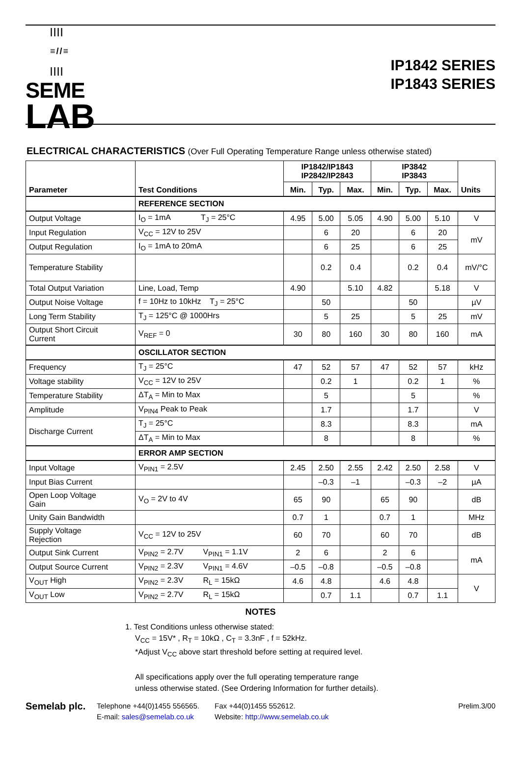||||
≡//≡
||||
SEME
LAB
IP1842 SERIES
IP1843 SERIES
ELECTRICAL CHARACTERISTICS (Over Full Operating Temperature Range unless otherwise stated)
| Parameter | Test Conditions | IP1842/IP1843 IP2842/IP2843 | | | IP3842 IP3843 | | | Units |
| --- | --- | --- | --- | --- | --- | --- | --- | --- |
| | | Min. | Typ. | Max. | Min. | Typ. | Max. | |
| | REFERENCE SECTION | | | | | | | |
| Output Voltage | I<sub>O</sub> = 1mA T<sub>J</sub> = 25°C | 4.95 | 5.00 | 5.05 | 4.90 | 5.00 | 5.10 | V |
| Input Regulation | V<sub>CC</sub> = 12V to 25V | | 6 | 20 | | 6 | 20 | mV |
| Output Regulation | I<sub>O</sub> = 1mA to 20mA | | 6 | 25 | | 6 | 25 | |
| Temperature Stability | | | 0.2 | 0.4 | | 0.2 | 0.4 | mV/°C |
| Total Output Variation | Line, Load, Temp | 4.90 | | 5.10 | 4.82 | | 5.18 | V |
| Output Noise Voltage | f = 10Hz to 10kHz T<sub>J</sub> = 25°C | | 50 | | | 50 | | µV |
| Long Term Stability | T<sub>J</sub> = 125°C @ 1000Hrs | | 5 | 25 | | 5 | 25 | mV |
| Output Short Circuit Current | V<sub>REF</sub> = 0 | 30 | 80 | 160 | 30 | 80 | 160 | mA |
| | OSCILLATOR SECTION | | | | | | | |
| Frequency | T<sub>J</sub> = 25°C | 47 | 52 | 57 | 47 | 52 | 57 | kHz |
| Voltage stability | V<sub>CC</sub> = 12V to 25V | | 0.2 | 1 | | 0.2 | 1 | % |
| Temperature Stability | ΔT<sub>A</sub> = Min to Max | | 5 | | | 5 | | % |
| Amplitude | V<sub>PIN4</sub> Peak to Peak | | 1.7 | | | 1.7 | | V |
| Discharge Current | T<sub>J</sub> = 25°C | | 8.3 | | | 8.3 | | mA |
| | ΔT<sub>A</sub> = Min to Max | | 8 | | | 8 | | % |
| | ERROR AMP SECTION | | | | | | | |
| Input Voltage | V<sub>PIN1</sub> = 2.5V | 2.45 | 2.50 | 2.55 | 2.42 | 2.50 | 2.58 | V |
| Input Bias Current | | | –0.3 | –1 | | –0.3 | –2 | µA |
| Open Loop Voltage Gain | V<sub>O</sub> = 2V to 4V | 65 | 90 | | 65 | 90 | | dB |
| Unity Gain Bandwidth | | 0.7 | 1 | | 0.7 | 1 | | MHz |
| Supply Voltage Rejection | V<sub>CC</sub> = 12V to 25V | 60 | 70 | | 60 | 70 | | dB |
| Output Sink Current | V<sub>PIN2</sub> = 2.7V V<sub>PIN1</sub> = 1.1V | 2 | 6 | | 2 | 6 | | mA |
| Output Source Current | V<sub>PIN2</sub> = 2.3V V<sub>PIN1</sub> = 4.6V | –0.5 | –0.8 | | –0.5 | –0.8 | | |
| V<sub>OUT</sub> High | V<sub>PIN2</sub> = 2.3V R<sub>L</sub> = 15kΩ | 4.6 | 4.8 | | 4.6 | 4.8 | | V |
| V<sub>OUT</sub> Low | V<sub>PIN2</sub> = 2.7V R<sub>L</sub> = 15kΩ | | 0.7 | 1.1 | | 0.7 | 1.1 | |
NOTES
1. Test Conditions unless otherwise stated:
V<sub>CC</sub> = 15V* , R<sub>T</sub> = 10kΩ , C<sub>T</sub> = 3.3nF , f = 52kHz.
*Adjust V<sub>CC</sub> above start threshold before setting at required level.
All specifications apply over the full operating temperature range
unless otherwise stated. (See Ordering Information for further details).
Semelab plc.
Telephone +44(0)1455 556565.
E-mail: sales@semelab.co.uk
Fax +44(0)1455 552612.
Website: http://www.semelab.co.uk
Prelim.3/00